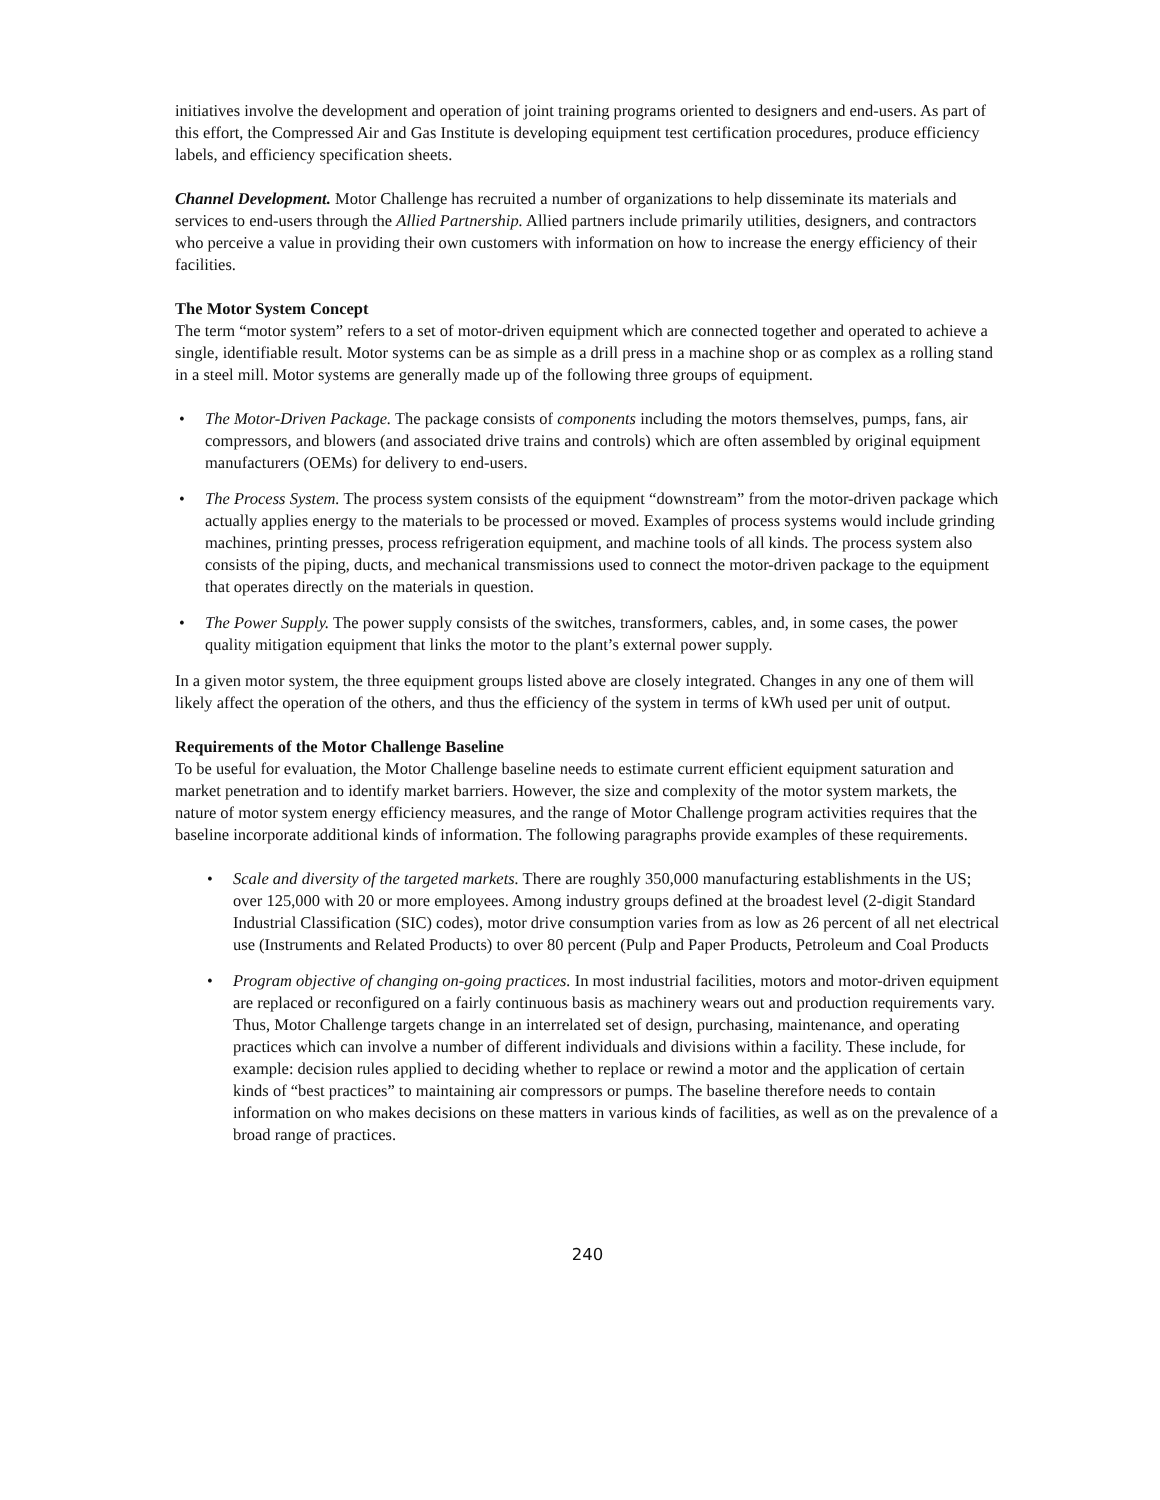initiatives involve the development and operation of joint training programs oriented to designers and end-users. As part of this effort, the Compressed Air and Gas Institute is developing equipment test certification procedures, produce efficiency labels, and efficiency specification sheets.
Channel Development. Motor Challenge has recruited a number of organizations to help disseminate its materials and services to end-users through the Allied Partnership. Allied partners include primarily utilities, designers, and contractors who perceive a value in providing their own customers with information on how to increase the energy efficiency of their facilities.
The Motor System Concept
The term “motor system” refers to a set of motor-driven equipment which are connected together and operated to achieve a single, identifiable result. Motor systems can be as simple as a drill press in a machine shop or as complex as a rolling stand in a steel mill. Motor systems are generally made up of the following three groups of equipment.
• The Motor-Driven Package. The package consists of components including the motors themselves, pumps, fans, air compressors, and blowers (and associated drive trains and controls) which are often assembled by original equipment manufacturers (OEMs) for delivery to end-users.
• The Process System. The process system consists of the equipment “downstream” from the motor-driven package which actually applies energy to the materials to be processed or moved. Examples of process systems would include grinding machines, printing presses, process refrigeration equipment, and machine tools of all kinds. The process system also consists of the piping, ducts, and mechanical transmissions used to connect the motor-driven package to the equipment that operates directly on the materials in question.
• The Power Supply. The power supply consists of the switches, transformers, cables, and, in some cases, the power quality mitigation equipment that links the motor to the plant’s external power supply.
In a given motor system, the three equipment groups listed above are closely integrated. Changes in any one of them will likely affect the operation of the others, and thus the efficiency of the system in terms of kWh used per unit of output.
Requirements of the Motor Challenge Baseline
To be useful for evaluation, the Motor Challenge baseline needs to estimate current efficient equipment saturation and market penetration and to identify market barriers. However, the size and complexity of the motor system markets, the nature of motor system energy efficiency measures, and the range of Motor Challenge program activities requires that the baseline incorporate additional kinds of information. The following paragraphs provide examples of these requirements.
• Scale and diversity of the targeted markets. There are roughly 350,000 manufacturing establishments in the US; over 125,000 with 20 or more employees. Among industry groups defined at the broadest level (2-digit Standard Industrial Classification (SIC) codes), motor drive consumption varies from as low as 26 percent of all net electrical use (Instruments and Related Products) to over 80 percent (Pulp and Paper Products, Petroleum and Coal Products
• Program objective of changing on-going practices. In most industrial facilities, motors and motor-driven equipment are replaced or reconfigured on a fairly continuous basis as machinery wears out and production requirements vary. Thus, Motor Challenge targets change in an interrelated set of design, purchasing, maintenance, and operating practices which can involve a number of different individuals and divisions within a facility. These include, for example: decision rules applied to deciding whether to replace or rewind a motor and the application of certain kinds of “best practices” to maintaining air compressors or pumps. The baseline therefore needs to contain information on who makes decisions on these matters in various kinds of facilities, as well as on the prevalence of a broad range of practices.
240